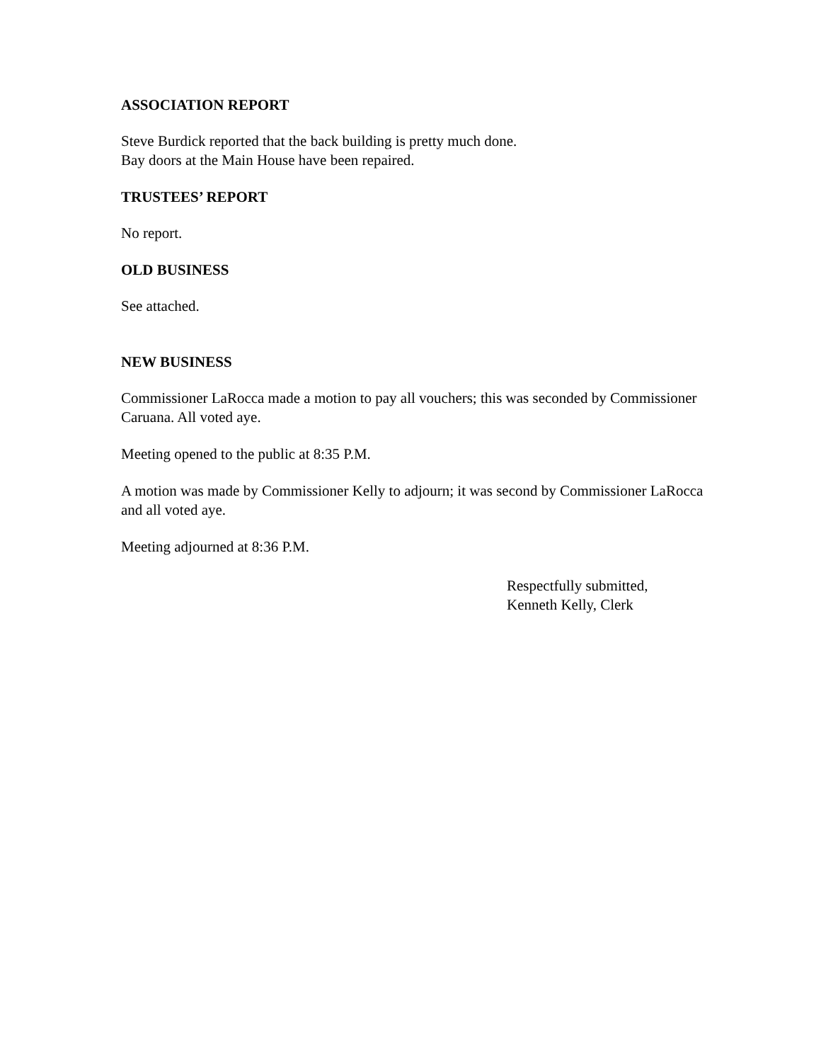ASSOCIATION REPORT
Steve Burdick reported that the back building is pretty much done.
Bay doors at the Main House have been repaired.
TRUSTEES’ REPORT
No report.
OLD BUSINESS
See attached.
NEW BUSINESS
Commissioner LaRocca made a motion to pay all vouchers; this was seconded by Commissioner Caruana. All voted aye.
Meeting opened to the public at 8:35 P.M.
A motion was made by Commissioner Kelly to adjourn; it was second by Commissioner LaRocca and all voted aye.
Meeting adjourned at 8:36 P.M.
Respectfully submitted,
Kenneth Kelly, Clerk